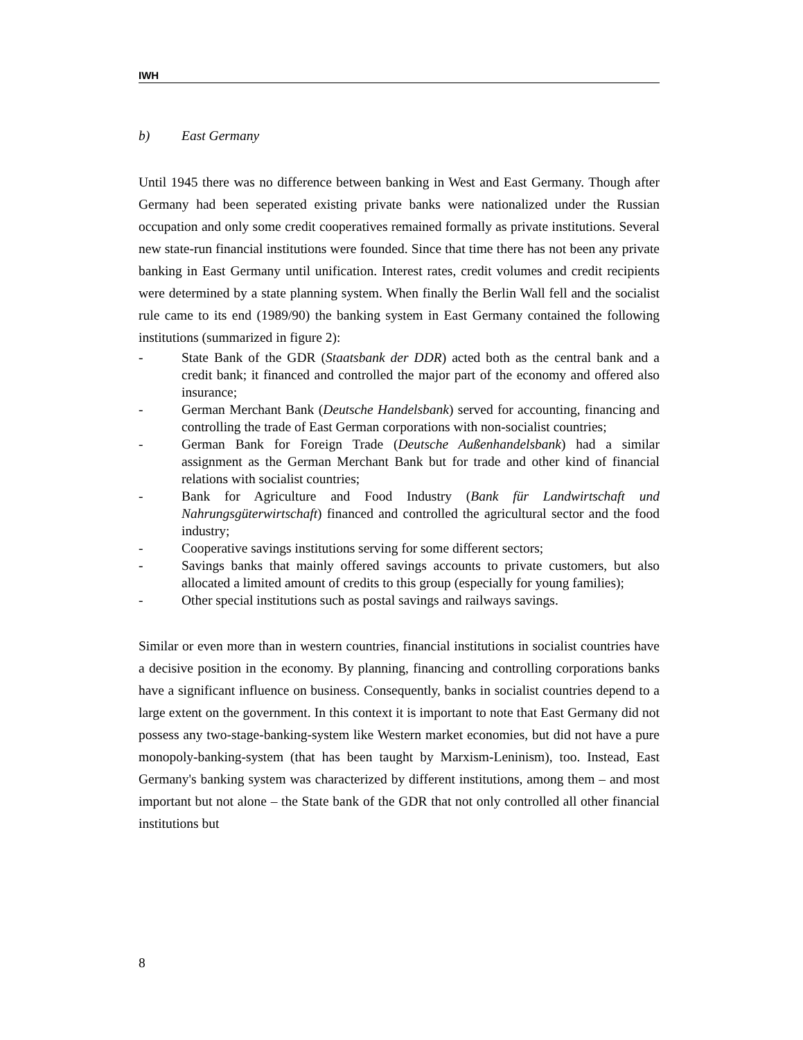IWH
b) East Germany
Until 1945 there was no difference between banking in West and East Germany. Though after Germany had been seperated existing private banks were nationalized under the Russian occupation and only some credit cooperatives remained formally as private institutions. Several new state-run financial institutions were founded. Since that time there has not been any private banking in East Germany until unification. Interest rates, credit volumes and credit recipients were determined by a state planning system. When finally the Berlin Wall fell and the socialist rule came to its end (1989/90) the banking system in East Germany contained the following institutions (summarized in figure 2):
- State Bank of the GDR (Staatsbank der DDR) acted both as the central bank and a credit bank; it financed and controlled the major part of the economy and offered also insurance;
- German Merchant Bank (Deutsche Handelsbank) served for accounting, financing and controlling the trade of East German corporations with non-socialist countries;
- German Bank for Foreign Trade (Deutsche Außenhandelsbank) had a similar assignment as the German Merchant Bank but for trade and other kind of financial relations with socialist countries;
- Bank for Agriculture and Food Industry (Bank für Landwirtschaft und Nahrungsgüterwirtschaft) financed and controlled the agricultural sector and the food industry;
- Cooperative savings institutions serving for some different sectors;
- Savings banks that mainly offered savings accounts to private customers, but also allocated a limited amount of credits to this group (especially for young families);
- Other special institutions such as postal savings and railways savings.
Similar or even more than in western countries, financial institutions in socialist countries have a decisive position in the economy. By planning, financing and controlling corporations banks have a significant influence on business. Consequently, banks in socialist countries depend to a large extent on the government. In this context it is important to note that East Germany did not possess any two-stage-banking-system like Western market economies, but did not have a pure monopoly-banking-system (that has been taught by Marxism-Leninism), too. Instead, East Germany's banking system was characterized by different institutions, among them – and most important but not alone – the State bank of the GDR that not only controlled all other financial institutions but
8